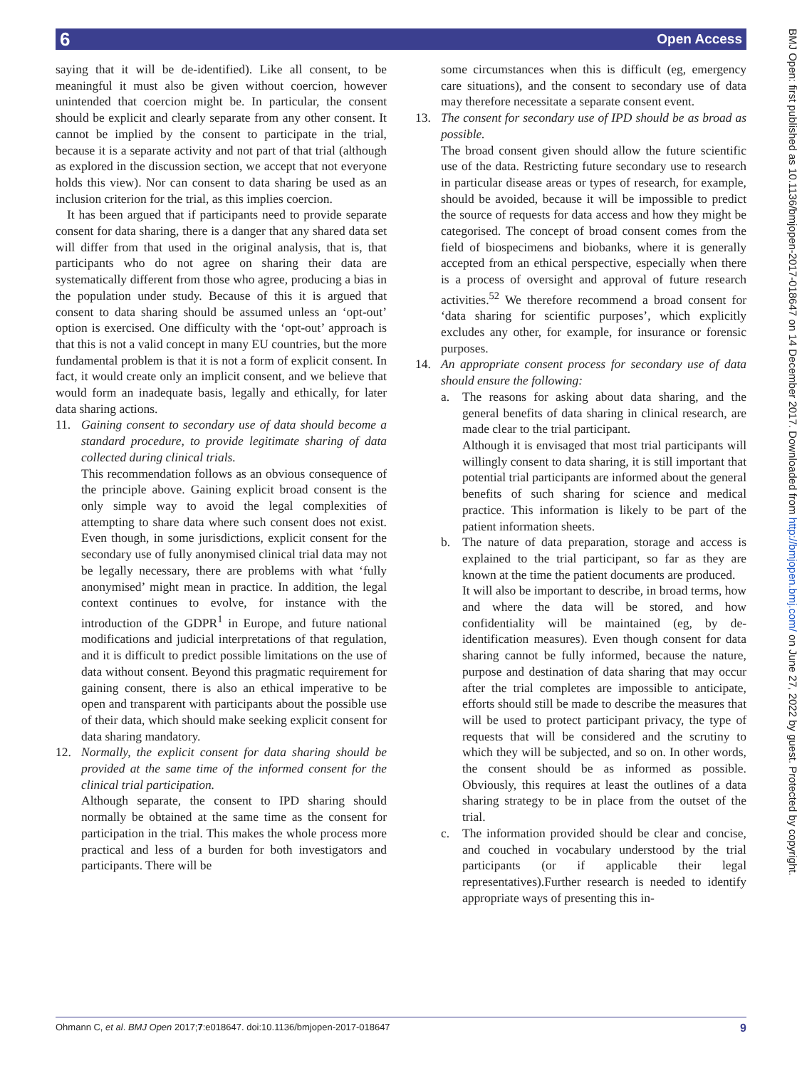6 Open Access
BMJ Open: first published as 10.1136/bmjopen-2017-018647 on 14 December 2017. Downloaded from http://bmjopen.bmj.com/ on June 27, 2022 by guest. Protected by copyright.
saying that it will be de-identified). Like all consent, to be meaningful it must also be given without coercion, however unintended that coercion might be. In particular, the consent should be explicit and clearly separate from any other consent. It cannot be implied by the consent to participate in the trial, because it is a separate activity and not part of that trial (although as explored in the discussion section, we accept that not everyone holds this view). Nor can consent to data sharing be used as an inclusion criterion for the trial, as this implies coercion.
It has been argued that if participants need to provide separate consent for data sharing, there is a danger that any shared data set will differ from that used in the original analysis, that is, that participants who do not agree on sharing their data are systematically different from those who agree, producing a bias in the population under study. Because of this it is argued that consent to data sharing should be assumed unless an ‘opt-out’ option is exercised. One difficulty with the ‘opt-out’ approach is that this is not a valid concept in many EU countries, but the more fundamental problem is that it is not a form of explicit consent. In fact, it would create only an implicit consent, and we believe that would form an inadequate basis, legally and ethically, for later data sharing actions.
11. Gaining consent to secondary use of data should become a standard procedure, to provide legitimate sharing of data collected during clinical trials.
This recommendation follows as an obvious consequence of the principle above. Gaining explicit broad consent is the only simple way to avoid the legal complexities of attempting to share data where such consent does not exist. Even though, in some jurisdictions, explicit consent for the secondary use of fully anonymised clinical trial data may not be legally necessary, there are problems with what ‘fully anonymised’ might mean in practice. In addition, the legal context continues to evolve, for instance with the introduction of the GDPR<sup>1</sup> in Europe, and future national modifications and judicial interpretations of that regulation, and it is difficult to predict possible limitations on the use of data without consent. Beyond this pragmatic requirement for gaining consent, there is also an ethical imperative to be open and transparent with participants about the possible use of their data, which should make seeking explicit consent for data sharing mandatory.
12. Normally, the explicit consent for data sharing should be provided at the same time of the informed consent for the clinical trial participation.
Although separate, the consent to IPD sharing should normally be obtained at the same time as the consent for participation in the trial. This makes the whole process more practical and less of a burden for both investigators and participants. There will be
some circumstances when this is difficult (eg, emergency care situations), and the consent to secondary use of data may therefore necessitate a separate consent event.
13. The consent for secondary use of IPD should be as broad as possible.
The broad consent given should allow the future scientific use of the data. Restricting future secondary use to research in particular disease areas or types of research, for example, should be avoided, because it will be impossible to predict the source of requests for data access and how they might be categorised. The concept of broad consent comes from the field of biospecimens and biobanks, where it is generally accepted from an ethical perspective, especially when there is a process of oversight and approval of future research activities.<sup>52</sup> We therefore recommend a broad consent for ‘data sharing for scientific purposes’, which explicitly excludes any other, for example, for insurance or forensic purposes.
14. An appropriate consent process for secondary use of data should ensure the following:
a. The reasons for asking about data sharing, and the general benefits of data sharing in clinical research, are made clear to the trial participant.
Although it is envisaged that most trial participants will willingly consent to data sharing, it is still important that potential trial participants are informed about the general benefits of such sharing for science and medical practice. This information is likely to be part of the patient information sheets.
b. The nature of data preparation, storage and access is explained to the trial participant, so far as they are known at the time the patient documents are produced.
It will also be important to describe, in broad terms, how and where the data will be stored, and how confidentiality will be maintained (eg, by de-identification measures). Even though consent for data sharing cannot be fully informed, because the nature, purpose and destination of data sharing that may occur after the trial completes are impossible to anticipate, efforts should still be made to describe the measures that will be used to protect participant privacy, the type of requests that will be considered and the scrutiny to which they will be subjected, and so on. In other words, the consent should be as informed as possible. Obviously, this requires at least the outlines of a data sharing strategy to be in place from the outset of the trial.
c. The information provided should be clear and concise, and couched in vocabulary understood by the trial participants (or if applicable their legal representatives).Further research is needed to identify appropriate ways of presenting this in-
Ohmann C, et al. BMJ Open 2017;7:e018647. doi:10.1136/bmjopen-2017-018647 9